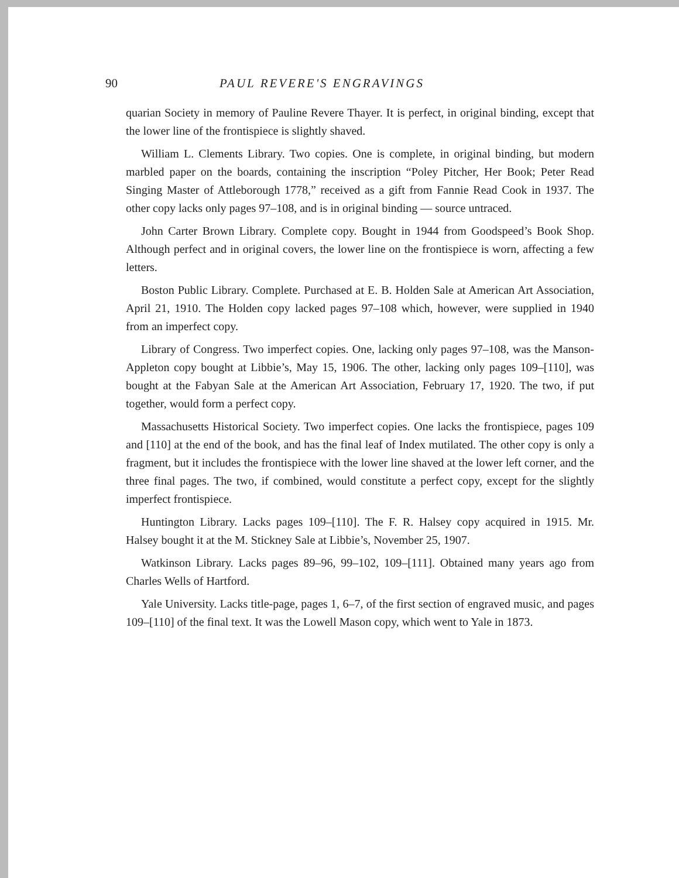90 PAUL REVERE'S ENGRAVINGS
quarian Society in memory of Pauline Revere Thayer. It is perfect, in original binding, except that the lower line of the frontispiece is slightly shaved.
William L. Clements Library. Two copies. One is complete, in original binding, but modern marbled paper on the boards, containing the inscription “Poley Pitcher, Her Book; Peter Read Singing Master of Attleborough 1778,” received as a gift from Fannie Read Cook in 1937. The other copy lacks only pages 97–108, and is in original binding — source untraced.
John Carter Brown Library. Complete copy. Bought in 1944 from Goodspeed’s Book Shop. Although perfect and in original covers, the lower line on the frontispiece is worn, affecting a few letters.
Boston Public Library. Complete. Purchased at E. B. Holden Sale at American Art Association, April 21, 1910. The Holden copy lacked pages 97–108 which, however, were supplied in 1940 from an imperfect copy.
Library of Congress. Two imperfect copies. One, lacking only pages 97–108, was the Manson-Appleton copy bought at Libbie’s, May 15, 1906. The other, lacking only pages 109–[110], was bought at the Fabyan Sale at the American Art Association, February 17, 1920. The two, if put together, would form a perfect copy.
Massachusetts Historical Society. Two imperfect copies. One lacks the frontispiece, pages 109 and [110] at the end of the book, and has the final leaf of Index mutilated. The other copy is only a fragment, but it includes the frontispiece with the lower line shaved at the lower left corner, and the three final pages. The two, if combined, would constitute a perfect copy, except for the slightly imperfect frontispiece.
Huntington Library. Lacks pages 109–[110]. The F. R. Halsey copy acquired in 1915. Mr. Halsey bought it at the M. Stickney Sale at Libbie’s, November 25, 1907.
Watkinson Library. Lacks pages 89–96, 99–102, 109–[111]. Obtained many years ago from Charles Wells of Hartford.
Yale University. Lacks title-page, pages 1, 6–7, of the first section of engraved music, and pages 109–[110] of the final text. It was the Lowell Mason copy, which went to Yale in 1873.